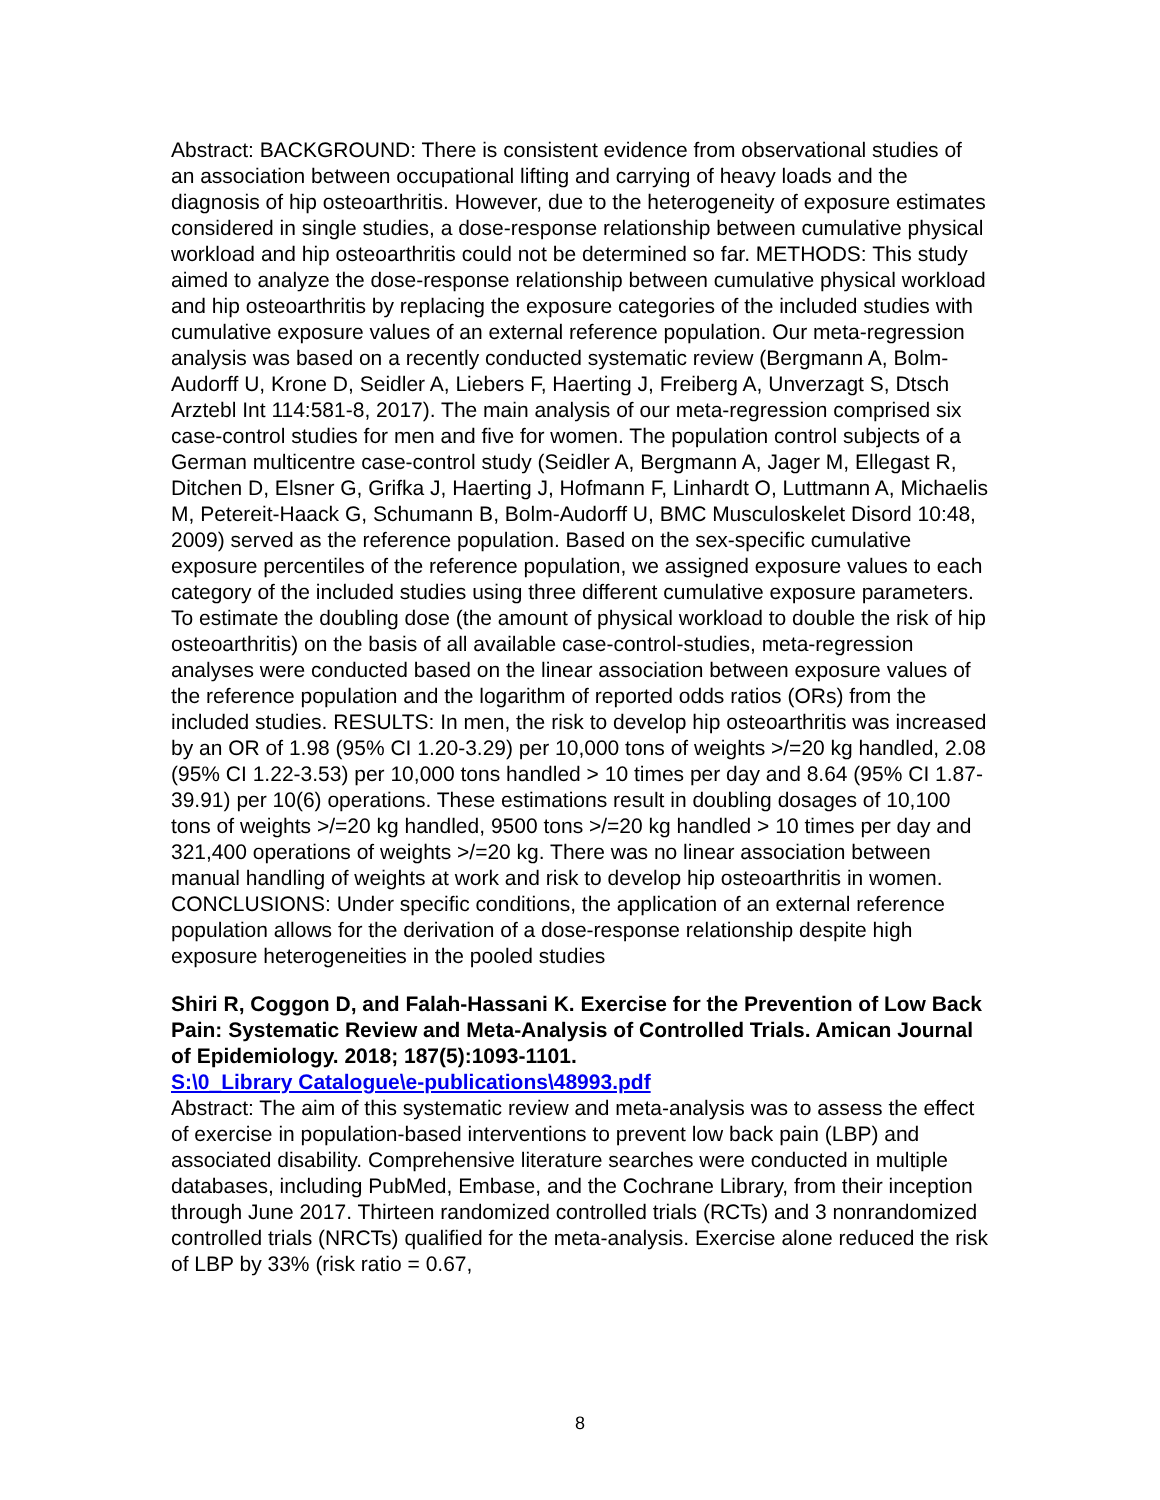Abstract: BACKGROUND: There is consistent evidence from observational studies of an association between occupational lifting and carrying of heavy loads and the diagnosis of hip osteoarthritis. However, due to the heterogeneity of exposure estimates considered in single studies, a dose-response relationship between cumulative physical workload and hip osteoarthritis could not be determined so far. METHODS: This study aimed to analyze the dose-response relationship between cumulative physical workload and hip osteoarthritis by replacing the exposure categories of the included studies with cumulative exposure values of an external reference population. Our meta-regression analysis was based on a recently conducted systematic review (Bergmann A, Bolm-Audorff U, Krone D, Seidler A, Liebers F, Haerting J, Freiberg A, Unverzagt S, Dtsch Arztebl Int 114:581-8, 2017). The main analysis of our meta-regression comprised six case-control studies for men and five for women. The population control subjects of a German multicentre case-control study (Seidler A, Bergmann A, Jager M, Ellegast R, Ditchen D, Elsner G, Grifka J, Haerting J, Hofmann F, Linhardt O, Luttmann A, Michaelis M, Petereit-Haack G, Schumann B, Bolm-Audorff U, BMC Musculoskelet Disord 10:48, 2009) served as the reference population. Based on the sex-specific cumulative exposure percentiles of the reference population, we assigned exposure values to each category of the included studies using three different cumulative exposure parameters. To estimate the doubling dose (the amount of physical workload to double the risk of hip osteoarthritis) on the basis of all available case-control-studies, meta-regression analyses were conducted based on the linear association between exposure values of the reference population and the logarithm of reported odds ratios (ORs) from the included studies. RESULTS: In men, the risk to develop hip osteoarthritis was increased by an OR of 1.98 (95% CI 1.20-3.29) per 10,000 tons of weights >/=20 kg handled, 2.08 (95% CI 1.22-3.53) per 10,000 tons handled > 10 times per day and 8.64 (95% CI 1.87-39.91) per 10(6) operations. These estimations result in doubling dosages of 10,100 tons of weights >/=20 kg handled, 9500 tons >/=20 kg handled > 10 times per day and 321,400 operations of weights >/=20 kg. There was no linear association between manual handling of weights at work and risk to develop hip osteoarthritis in women. CONCLUSIONS: Under specific conditions, the application of an external reference population allows for the derivation of a dose-response relationship despite high exposure heterogeneities in the pooled studies
Shiri R, Coggon D, and Falah-Hassani K. Exercise for the Prevention of Low Back Pain: Systematic Review and Meta-Analysis of Controlled Trials. Amican Journal of Epidemiology. 2018; 187(5):1093-1101.
S:\0_Library Catalogue\e-publications\48993.pdf
Abstract: The aim of this systematic review and meta-analysis was to assess the effect of exercise in population-based interventions to prevent low back pain (LBP) and associated disability. Comprehensive literature searches were conducted in multiple databases, including PubMed, Embase, and the Cochrane Library, from their inception through June 2017. Thirteen randomized controlled trials (RCTs) and 3 nonrandomized controlled trials (NRCTs) qualified for the meta-analysis. Exercise alone reduced the risk of LBP by 33% (risk ratio = 0.67,
8